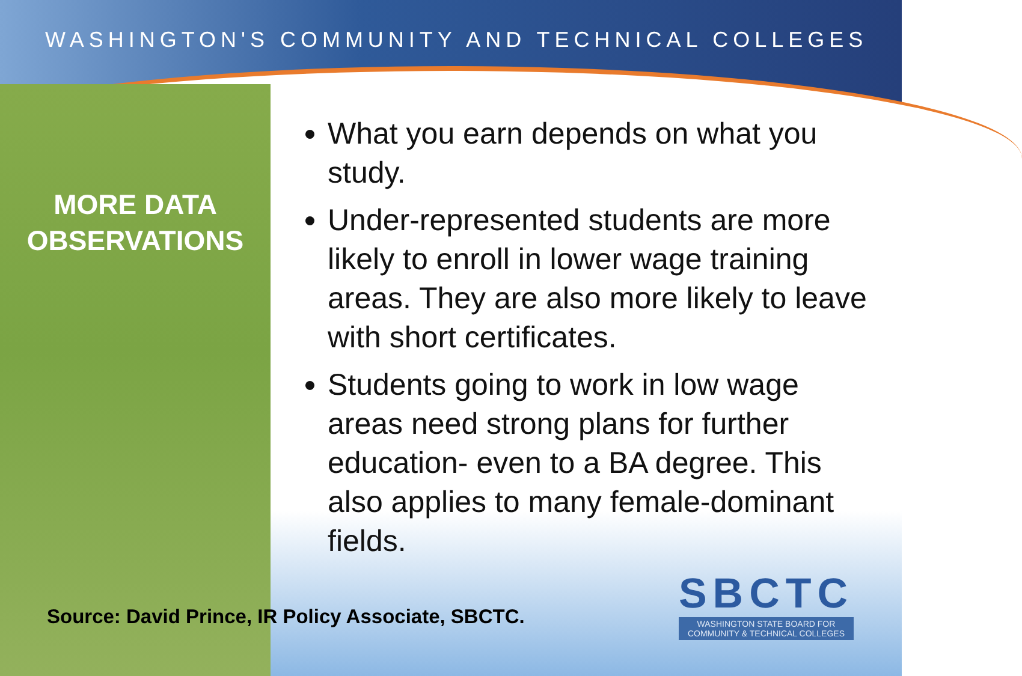WASHINGTON'S COMMUNITY AND TECHNICAL COLLEGES
MORE DATA OBSERVATIONS
What you earn depends on what you study.
Under-represented students are more likely to enroll in lower wage training areas. They are also more likely to leave with short certificates.
Students going to work in low wage areas need strong plans for further education- even to a BA degree. This also applies to many female-dominant fields.
Source: David Prince, IR Policy Associate, SBCTC.
SBCTC
WASHINGTON STATE BOARD FOR
COMMUNITY & TECHNICAL COLLEGES